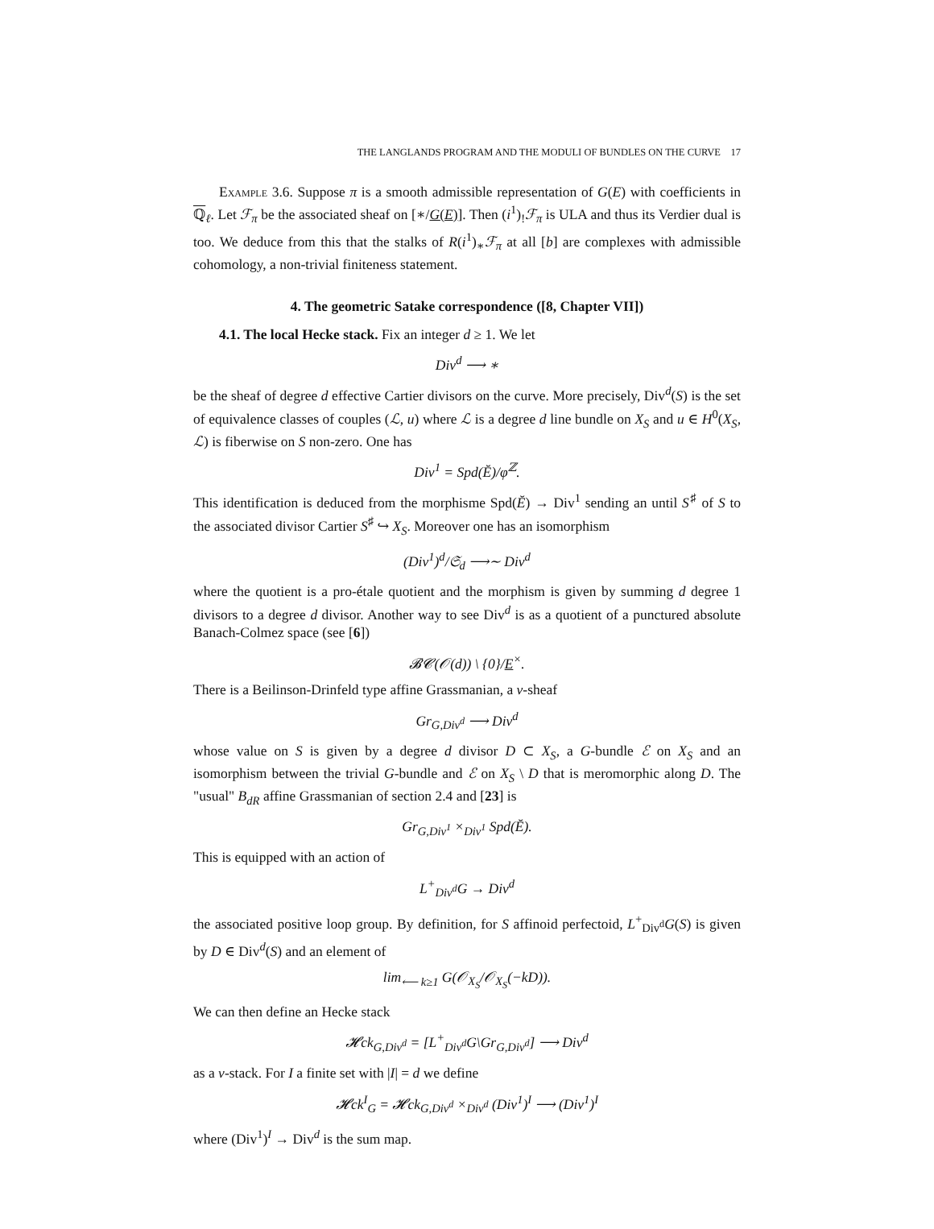THE LANGLANDS PROGRAM AND THE MODULI OF BUNDLES ON THE CURVE 17
Example 3.6. Suppose π is a smooth admissible representation of G(E) with coefficients in ℚ<sub>ℓ</sub>. Let ℱ<sub>π</sub> be the associated sheaf on [∗/G(E)]. Then (i<sup>1</sup>)<sub>!</sub>ℱ<sub>π</sub> is ULA and thus its Verdier dual is too. We deduce from this that the stalks of R(i<sup>1</sup>)<sub>∗</sub>ℱ<sub>π</sub> at all [b] are complexes with admissible cohomology, a non-trivial finiteness statement.
4. The geometric Satake correspondence ([8, Chapter VII])
4.1. The local Hecke stack. Fix an integer d ≥ 1. We let
Div<sup>d</sup> ⟶ ∗
be the sheaf of degree d effective Cartier divisors on the curve. More precisely, Div<sup>d</sup>(S) is the set of equivalence classes of couples (ℒ, u) where ℒ is a degree d line bundle on X<sub>S</sub> and u ∈ H<sup>0</sup>(X<sub>S</sub>, ℒ) is fiberwise on S non-zero. One has
Div<sup>1</sup> = Spd(Ĕ)/φ<sup>ℤ</sup>.
This identification is deduced from the morphisme Spd(Ĕ) → Div<sup>1</sup> sending an until S<sup>♯</sup> of S to the associated divisor Cartier S<sup>♯</sup> ↪ X<sub>S</sub>. Moreover one has an isomorphism
(Div<sup>1</sup>)<sup>d</sup>/𝔖<sub>d</sub> ⟶∼ Div<sup>d</sup>
where the quotient is a pro-étale quotient and the morphism is given by summing d degree 1 divisors to a degree d divisor. Another way to see Div<sup>d</sup> is as a quotient of a punctured absolute Banach-Colmez space (see [6])
𝓑𝓒(𝒪(d)) \ {0}/E<sup>×</sup>.
There is a Beilinson-Drinfeld type affine Grassmanian, a v-sheaf
Gr<sub>G,Div<sup>d</sup></sub> ⟶ Div<sup>d</sup>
whose value on S is given by a degree d divisor D ⊂ X<sub>S</sub>, a G-bundle ℰ on X<sub>S</sub> and an isomorphism between the trivial G-bundle and ℰ on X<sub>S</sub> \ D that is meromorphic along D. The "usual" B<sub>dR</sub> affine Grassmanian of section 2.4 and [23] is
Gr<sub>G,Div<sup>1</sup></sub> ×<sub>Div<sup>1</sup></sub> Spd(Ĕ).
This is equipped with an action of
L<sup>+</sup><sub>Div<sup>d</sup></sub>G → Div<sup>d</sup>
the associated positive loop group. By definition, for S affinoid perfectoid, L<sup>+</sup><sub>Div<sup>d</sup></sub>G(S) is given by D ∈ Div<sup>d</sup>(S) and an element of
lim<sub>⟵ k≥1</sub> G(𝒪<sub>X<sub>S</sub></sub>/𝒪<sub>X<sub>S</sub></sub>(−kD)).
We can then define an Hecke stack
𝓗ck<sub>G,Div<sup>d</sup></sub> = [L<sup>+</sup><sub>Div<sup>d</sup></sub>G\Gr<sub>G,Div<sup>d</sup></sub>] ⟶ Div<sup>d</sup>
as a v-stack. For I a finite set with |I| = d we define
𝓗ck<sup>I</sup><sub>G</sub> = 𝓗ck<sub>G,Div<sup>d</sup></sub> ×<sub>Div<sup>d</sup></sub> (Div<sup>1</sup>)<sup>I</sup> ⟶ (Div<sup>1</sup>)<sup>I</sup>
where (Div<sup>1</sup>)<sup>I</sup> → Div<sup>d</sup> is the sum map.